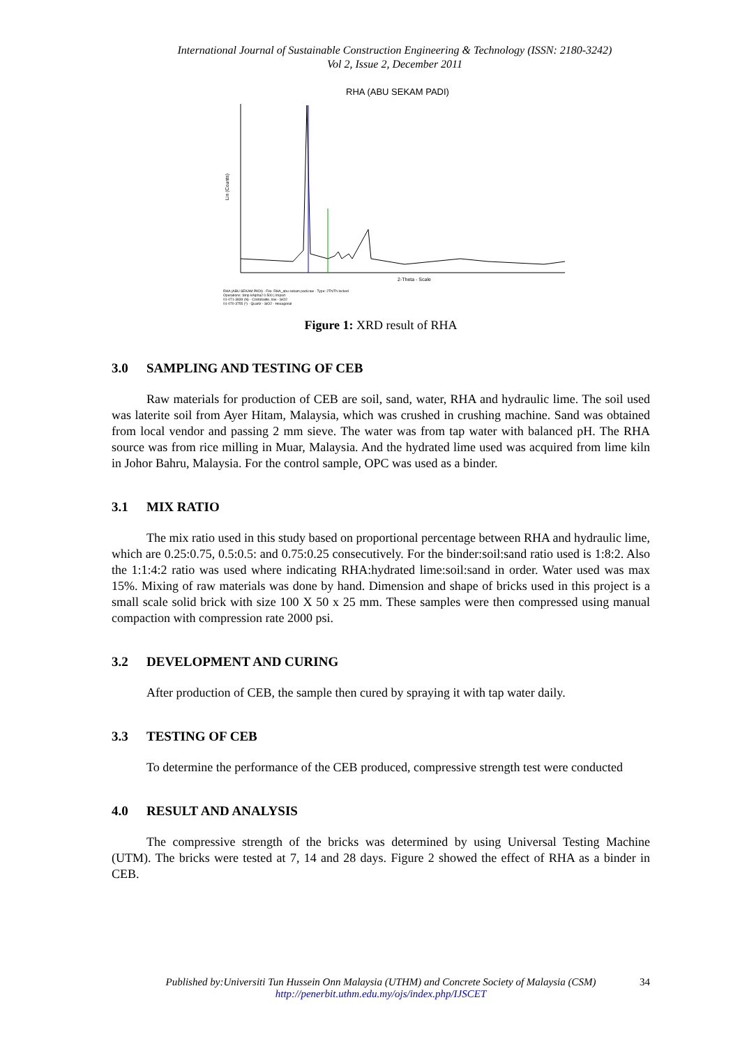International Journal of Sustainable Construction Engineering & Technology (ISSN: 2180-3242)
Vol 2, Issue 2, December 2011
RHA (ABU SEKAM PADI)
Lin (Counts)
2-Theta - Scale
RHA (ABU SEKAM PADI) - File: RHA_abu sekam padi.raw - Type: 2Th/Th locked
Operations: Strip kAlpha2 0.500 | Import
01-071-3839 (N) - Cristobalite, low - SiO2
01-070-3755 (*) - Quartz - SiO2 - Hexagonal
Figure 1: XRD result of RHA
3.0 SAMPLING AND TESTING OF CEB
Raw materials for production of CEB are soil, sand, water, RHA and hydraulic lime. The soil used was laterite soil from Ayer Hitam, Malaysia, which was crushed in crushing machine. Sand was obtained from local vendor and passing 2 mm sieve. The water was from tap water with balanced pH. The RHA source was from rice milling in Muar, Malaysia. And the hydrated lime used was acquired from lime kiln in Johor Bahru, Malaysia. For the control sample, OPC was used as a binder.
3.1 MIX RATIO
The mix ratio used in this study based on proportional percentage between RHA and hydraulic lime, which are 0.25:0.75, 0.5:0.5: and 0.75:0.25 consecutively. For the binder:soil:sand ratio used is 1:8:2. Also the 1:1:4:2 ratio was used where indicating RHA:hydrated lime:soil:sand in order. Water used was max 15%. Mixing of raw materials was done by hand. Dimension and shape of bricks used in this project is a small scale solid brick with size 100 X 50 x 25 mm. These samples were then compressed using manual compaction with compression rate 2000 psi.
3.2 DEVELOPMENT AND CURING
After production of CEB, the sample then cured by spraying it with tap water daily.
3.3 TESTING OF CEB
To determine the performance of the CEB produced, compressive strength test were conducted
4.0 RESULT AND ANALYSIS
The compressive strength of the bricks was determined by using Universal Testing Machine (UTM). The bricks were tested at 7, 14 and 28 days. Figure 2 showed the effect of RHA as a binder in CEB.
Published by:Universiti Tun Hussein Onn Malaysia (UTHM) and Concrete Society of Malaysia (CSM)
http://penerbit.uthm.edu.my/ojs/index.php/IJSCET
34